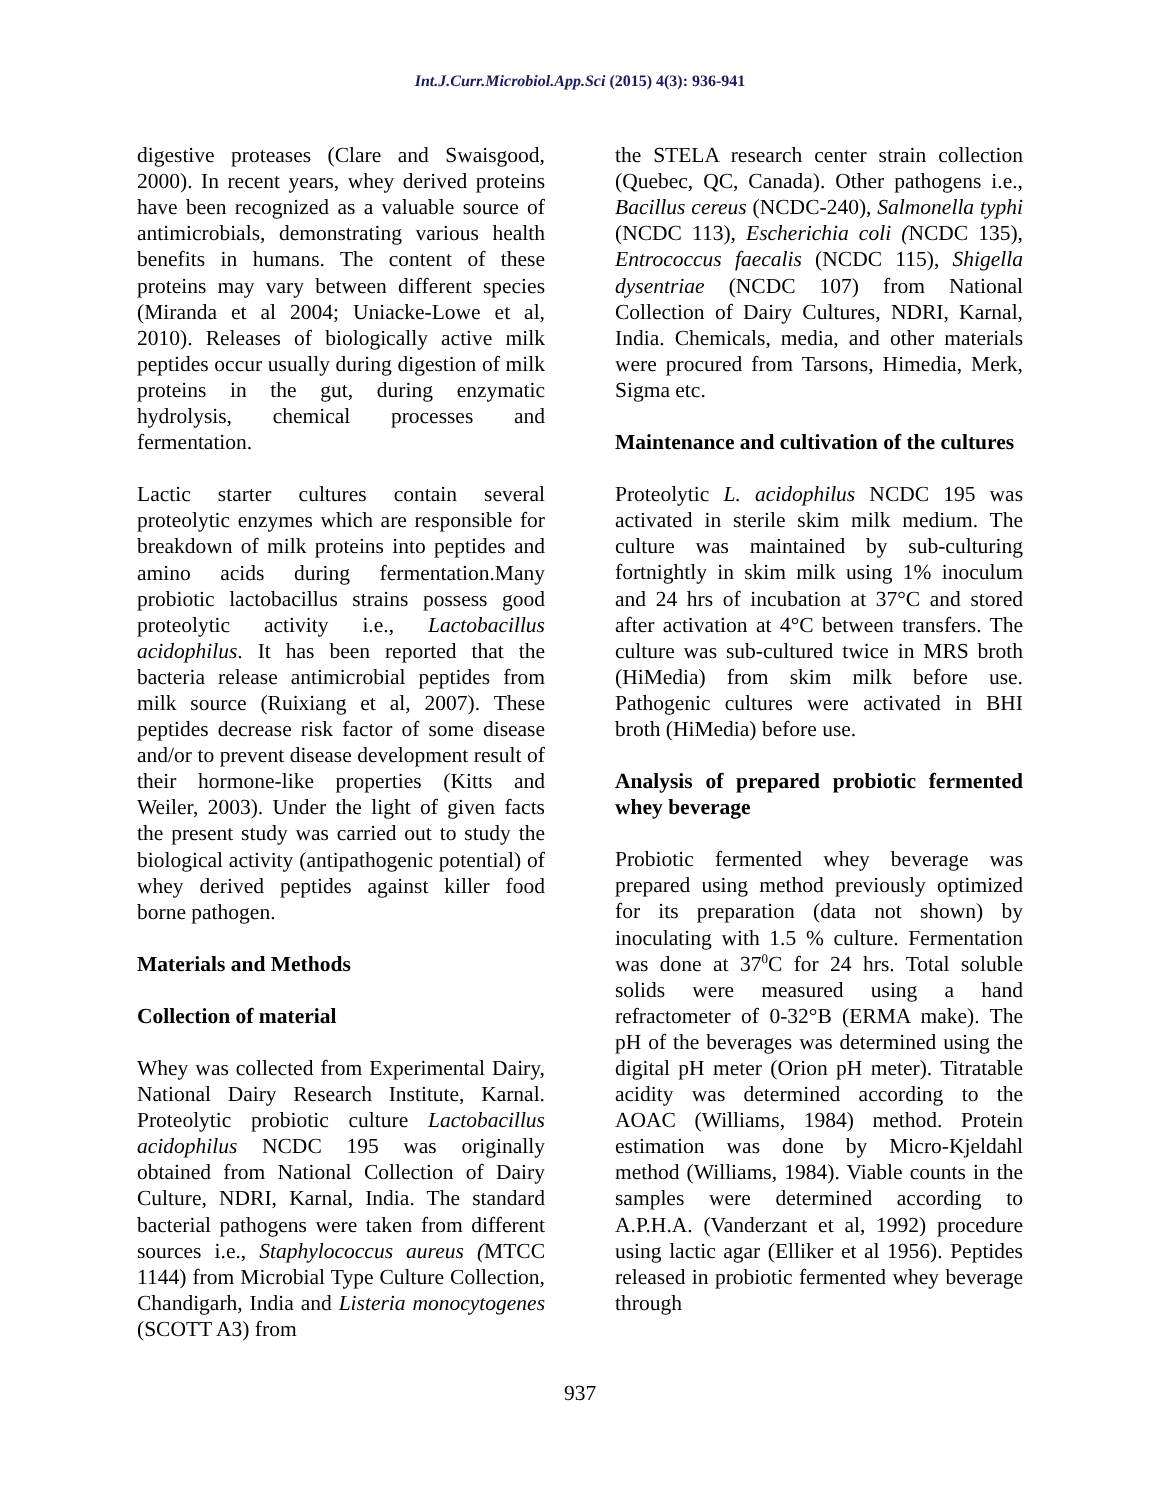Int.J.Curr.Microbiol.App.Sci (2015) 4(3): 936-941
digestive proteases (Clare and Swaisgood, 2000). In recent years, whey derived proteins have been recognized as a valuable source of antimicrobials, demonstrating various health benefits in humans. The content of these proteins may vary between different species (Miranda et al 2004; Uniacke-Lowe et al, 2010). Releases of biologically active milk peptides occur usually during digestion of milk proteins in the gut, during enzymatic hydrolysis, chemical processes and fermentation.
Lactic starter cultures contain several proteolytic enzymes which are responsible for breakdown of milk proteins into peptides and amino acids during fermentation.Many probiotic lactobacillus strains possess good proteolytic activity i.e., Lactobacillus acidophilus. It has been reported that the bacteria release antimicrobial peptides from milk source (Ruixiang et al, 2007). These peptides decrease risk factor of some disease and/or to prevent disease development result of their hormone-like properties (Kitts and Weiler, 2003). Under the light of given facts the present study was carried out to study the biological activity (antipathogenic potential) of whey derived peptides against killer food borne pathogen.
Materials and Methods
Collection of material
Whey was collected from Experimental Dairy, National Dairy Research Institute, Karnal. Proteolytic probiotic culture Lactobacillus acidophilus NCDC 195 was originally obtained from National Collection of Dairy Culture, NDRI, Karnal, India. The standard bacterial pathogens were taken from different sources i.e., Staphylococcus aureus (MTCC 1144) from Microbial Type Culture Collection, Chandigarh, India and Listeria monocytogenes (SCOTT A3) from
the STELA research center strain collection (Quebec, QC, Canada). Other pathogens i.e., Bacillus cereus (NCDC-240), Salmonella typhi (NCDC 113), Escherichia coli (NCDC 135), Entrococcus faecalis (NCDC 115), Shigella dysentriae (NCDC 107) from National Collection of Dairy Cultures, NDRI, Karnal, India. Chemicals, media, and other materials were procured from Tarsons, Himedia, Merk, Sigma etc.
Maintenance and cultivation of the cultures
Proteolytic L. acidophilus NCDC 195 was activated in sterile skim milk medium. The culture was maintained by sub-culturing fortnightly in skim milk using 1% inoculum and 24 hrs of incubation at 37°C and stored after activation at 4°C between transfers. The culture was sub-cultured twice in MRS broth (HiMedia) from skim milk before use. Pathogenic cultures were activated in BHI broth (HiMedia) before use.
Analysis of prepared probiotic fermented whey beverage
Probiotic fermented whey beverage was prepared using method previously optimized for its preparation (data not shown) by inoculating with 1.5 % culture. Fermentation was done at 37<sup>0</sup>C for 24 hrs. Total soluble solids were measured using a hand refractometer of 0-32°B (ERMA make). The pH of the beverages was determined using the digital pH meter (Orion pH meter). Titratable acidity was determined according to the AOAC (Williams, 1984) method. Protein estimation was done by Micro-Kjeldahl method (Williams, 1984). Viable counts in the samples were determined according to A.P.H.A. (Vanderzant et al, 1992) procedure using lactic agar (Elliker et al 1956). Peptides released in probiotic fermented whey beverage through
937